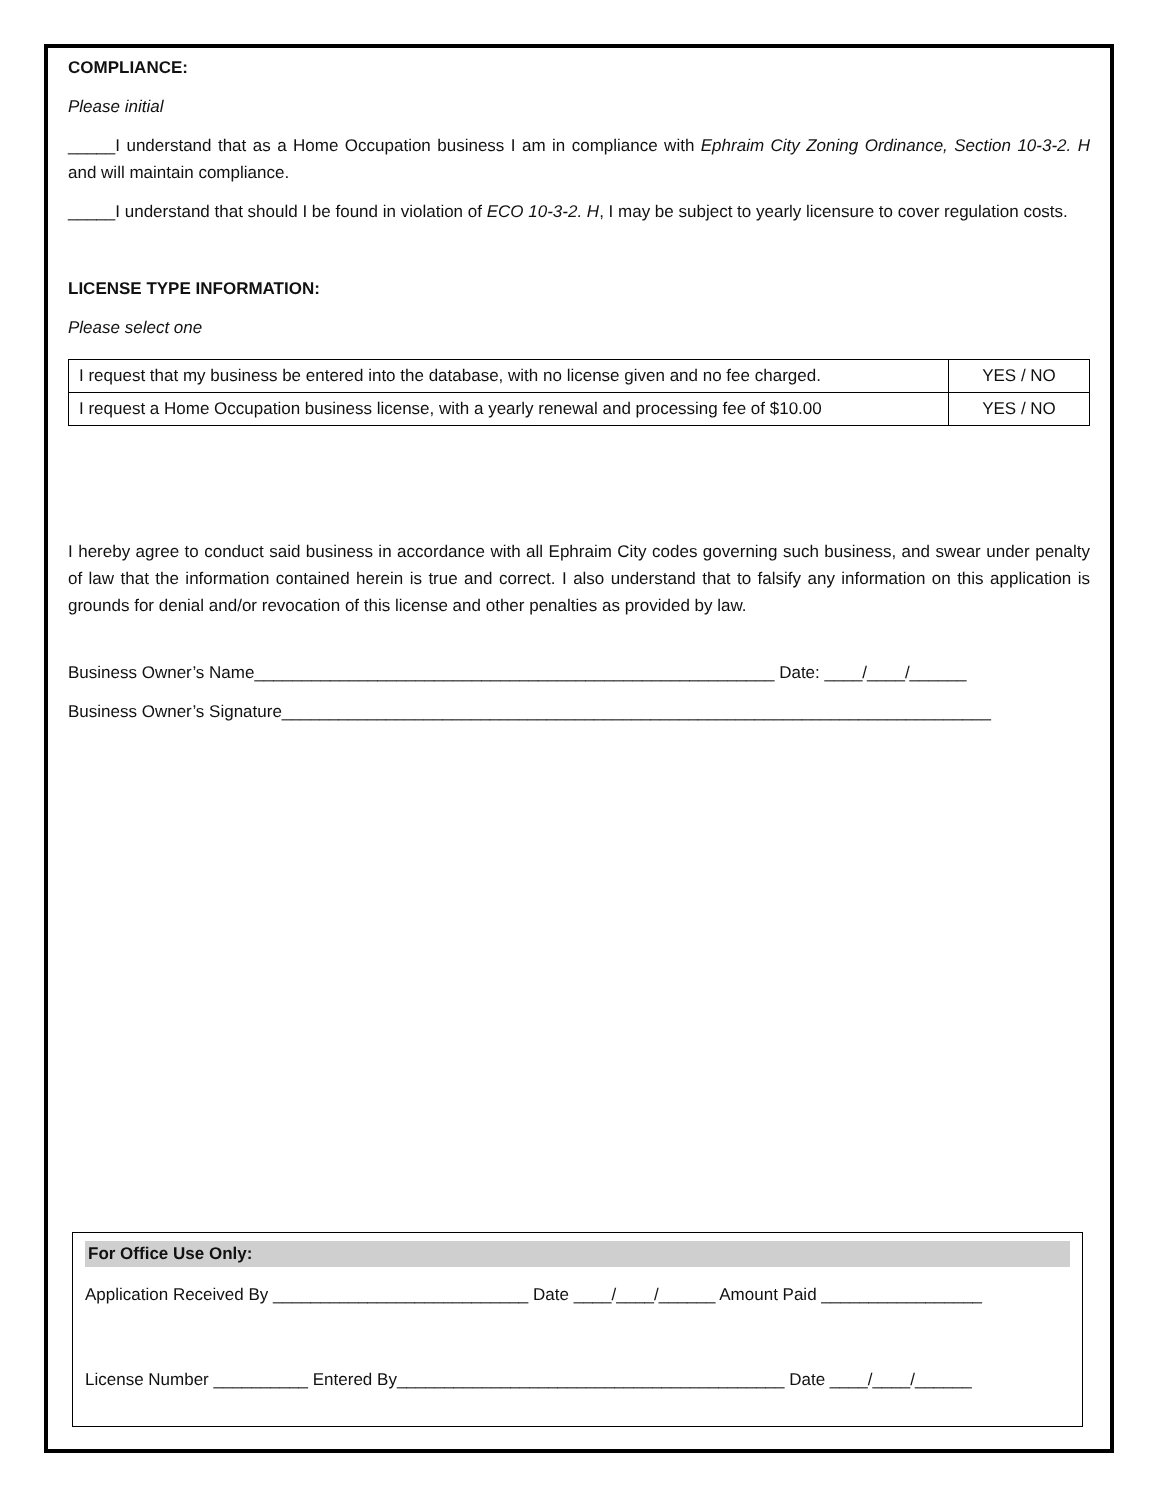COMPLIANCE:
Please initial
_____I understand that as a Home Occupation business I am in compliance with Ephraim City Zoning Ordinance, Section 10-3-2. H and will maintain compliance.
_____I understand that should I be found in violation of ECO 10-3-2. H, I may be subject to yearly licensure to cover regulation costs.
LICENSE TYPE INFORMATION:
Please select one
| I request that my business be entered into the database, with no license given and no fee charged. | YES / NO |
| I request a Home Occupation business license, with a yearly renewal and processing fee of $10.00 | YES / NO |
I hereby agree to conduct said business in accordance with all Ephraim City codes governing such business, and swear under penalty of law that the information contained herein is true and correct. I also understand that to falsify any information on this application is grounds for denial and/or revocation of this license and other penalties as provided by law.
Business Owner’s Name_______________________________________________________ Date: ____/____/______
Business Owner’s Signature___________________________________________________________________________
For Office Use Only:
Application Received By ___________________________ Date ____/____/______ Amount Paid _________________
License Number __________ Entered By_________________________________________ Date ____/____/______